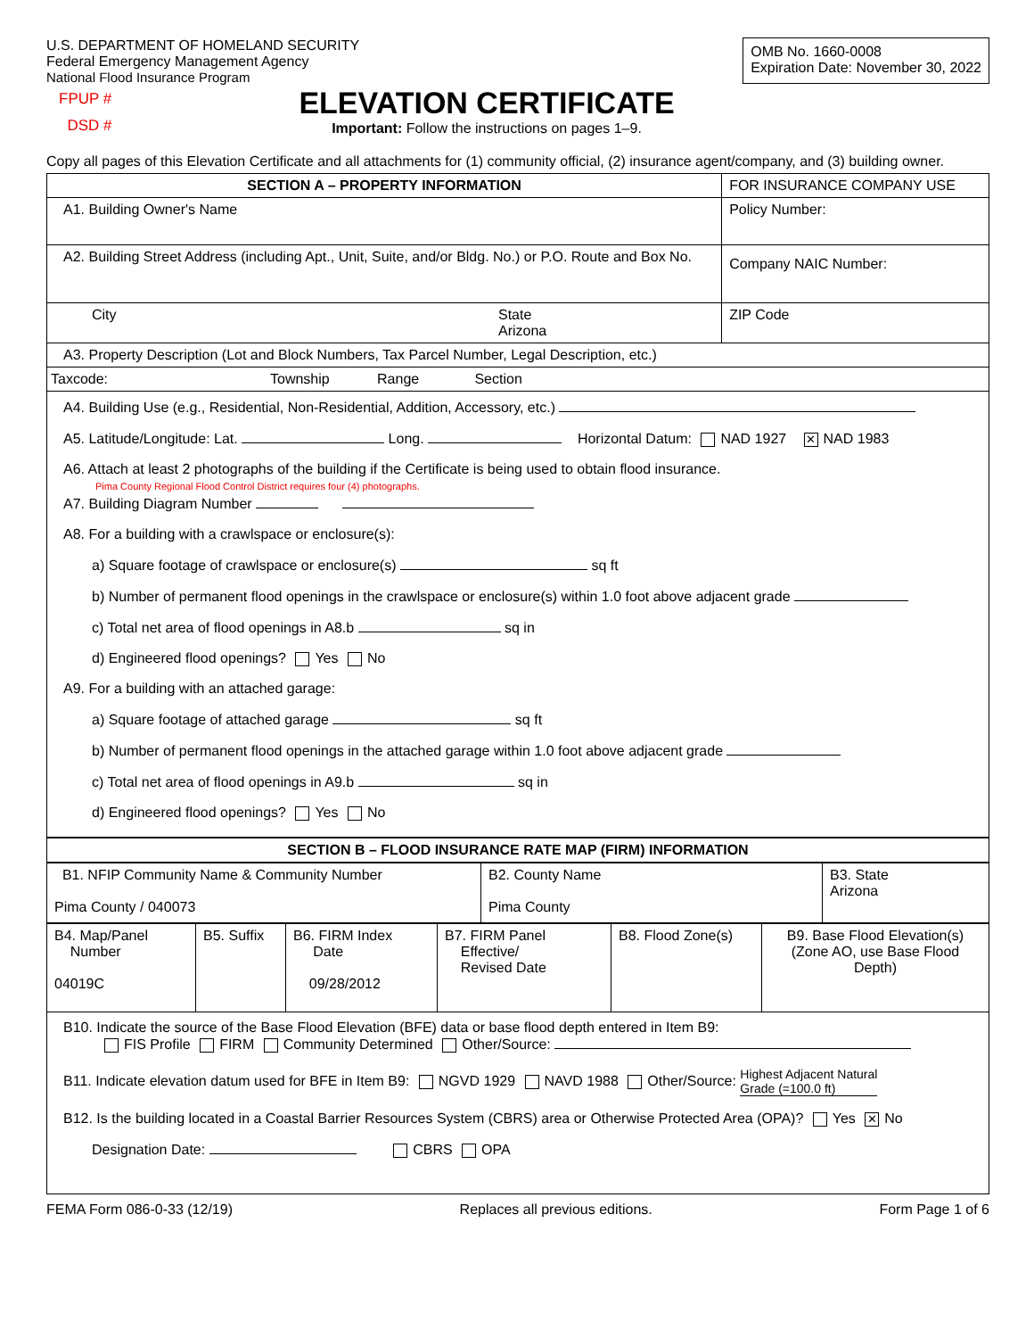U.S. DEPARTMENT OF HOMELAND SECURITY
Federal Emergency Management Agency
National Flood Insurance Program
OMB No. 1660-0008
Expiration Date: November 30, 2022
FPUP #
DSD #
ELEVATION CERTIFICATE
Important: Follow the instructions on pages 1–9.
Copy all pages of this Elevation Certificate and all attachments for (1) community official, (2) insurance agent/company, and (3) building owner.
| SECTION A – PROPERTY INFORMATION | | FOR INSURANCE COMPANY USE |
| A1. Building Owner's Name | | Policy Number: |
| A2. Building Street Address (including Apt., Unit, Suite, and/or Bldg. No.) or P.O. Route and Box No. | | Company NAIC Number: |
| City | State Arizona | ZIP Code |
| A3. Property Description (Lot and Block Numbers, Tax Parcel Number, Legal Description, etc.) | | |
| Taxcode: Township Range Section | | |
| A4. Building Use (e.g., Residential, Non-Residential, Addition, Accessory, etc.) A5. Latitude/Longitude: Lat. Long. Horizontal Datum: NAD 1927 ✕ NAD 1983 A6. Attach at least 2 photographs of the building if the Certificate is being used to obtain flood insurance. Pima County Regional Flood Control District requires four (4) photographs. A7. Building Diagram Number A8. For a building with a crawlspace or enclosure(s): a) Square footage of crawlspace or enclosure(s) sq ft b) Number of permanent flood openings in the crawlspace or enclosure(s) within 1.0 foot above adjacent grade c) Total net area of flood openings in A8.b sq in d) Engineered flood openings? Yes No A9. For a building with an attached garage: a) Square footage of attached garage sq ft b) Number of permanent flood openings in the attached garage within 1.0 foot above adjacent grade c) Total net area of flood openings in A9.b sq in d) Engineered flood openings? Yes No | | |
| SECTION B – FLOOD INSURANCE RATE MAP (FIRM) INFORMATION | | |
| B1. NFIP Community Name & Community Number Pima County / 040073 | B2. County Name Pima County | B3. State Arizona |
| B4. Map/Panel Number 04019C | B5. Suffix | B6. FIRM Index Date 09/28/2012 | B7. FIRM Panel Effective/ Revised Date | B8. Flood Zone(s) | B9. Base Flood Elevation(s) (Zone AO, use Base Flood Depth) |
| B10. Indicate the source of the Base Flood Elevation (BFE) data or base flood depth entered in Item B9: FIS Profile FIRM Community Determined Other/Source: B11. Indicate elevation datum used for BFE in Item B9: NGVD 1929 NAVD 1988 Other/Source: Highest Adjacent Natural Grade (=100.0 ft) B12. Is the building located in a Coastal Barrier Resources System (CBRS) area or Otherwise Protected Area (OPA)? Yes ✕ No Designation Date: CBRS OPA | | | | | |
FEMA Form 086-0-33 (12/19) Replaces all previous editions. Form Page 1 of 6